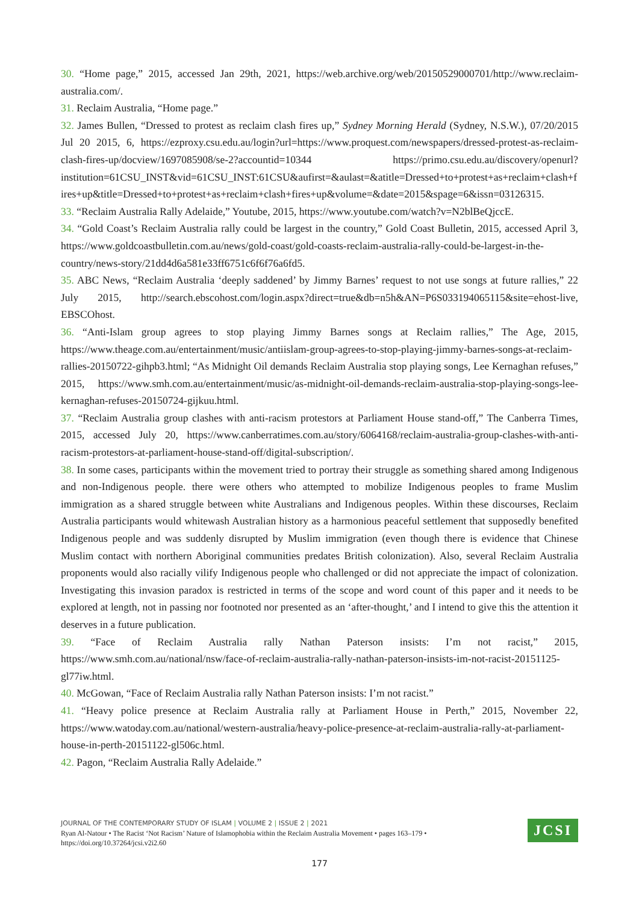30. “Home page,” 2015, accessed Jan 29th, 2021, https://web.archive.org/web/20150529000701/http://www.reclaim-australia.com/.
31. Reclaim Australia, “Home page.”
32. James Bullen, “Dressed to protest as reclaim clash fires up,” Sydney Morning Herald (Sydney, N.S.W.), 07/20/2015 Jul 20 2015, 6, https://ezproxy.csu.edu.au/login?url=https://www.proquest.com/newspapers/dressed-protest-as-reclaim-clash-fires-up/docview/1697085908/se-2?accountid=10344 https://primo.csu.edu.au/discovery/openurl?institution=61CSU_INST&vid=61CSU_INST:61CSU&aufirst=&aulast=&atitle=Dressed+to+protest+as+reclaim+clash+fires+up&title=Dressed+to+protest+as+reclaim+clash+fires+up&volume=&date=2015&spage=6&issn=03126315.
33. “Reclaim Australia Rally Adelaide,” Youtube, 2015, https://www.youtube.com/watch?v=N2blBeQjccE.
34. “Gold Coast’s Reclaim Australia rally could be largest in the country,” Gold Coast Bulletin, 2015, accessed April 3, https://www.goldcoastbulletin.com.au/news/gold-coast/gold-coasts-reclaim-australia-rally-could-be-largest-in-the-country/news-story/21dd4d6a581e33ff6751c6f6f76a6fd5.
35. ABC News, “Reclaim Australia ‘deeply saddened’ by Jimmy Barnes’ request to not use songs at future rallies,” 22 July 2015, http://search.ebscohost.com/login.aspx?direct=true&db=n5h&AN=P6S033194065115&site=ehost-live, EBSCOhost.
36. “Anti-Islam group agrees to stop playing Jimmy Barnes songs at Reclaim rallies,” The Age, 2015, https://www.theage.com.au/entertainment/music/antiislam-group-agrees-to-stop-playing-jimmy-barnes-songs-at-reclaim-rallies-20150722-gihpb3.html; “As Midnight Oil demands Reclaim Australia stop playing songs, Lee Kernaghan refuses,” 2015, https://www.smh.com.au/entertainment/music/as-midnight-oil-demands-reclaim-australia-stop-playing-songs-lee-kernaghan-refuses-20150724-gijkuu.html.
37. “Reclaim Australia group clashes with anti-racism protestors at Parliament House stand-off,” The Canberra Times, 2015, accessed July 20, https://www.canberratimes.com.au/story/6064168/reclaim-australia-group-clashes-with-anti-racism-protestors-at-parliament-house-stand-off/digital-subscription/.
38. In some cases, participants within the movement tried to portray their struggle as something shared among Indigenous and non-Indigenous people. there were others who attempted to mobilize Indigenous peoples to frame Muslim immigration as a shared struggle between white Australians and Indigenous peoples. Within these discourses, Reclaim Australia participants would whitewash Australian history as a harmonious peaceful settlement that supposedly benefited Indigenous people and was suddenly disrupted by Muslim immigration (even though there is evidence that Chinese Muslim contact with northern Aboriginal communities predates British colonization). Also, several Reclaim Australia proponents would also racially vilify Indigenous people who challenged or did not appreciate the impact of colonization. Investigating this invasion paradox is restricted in terms of the scope and word count of this paper and it needs to be explored at length, not in passing nor footnoted nor presented as an ‘after-thought,’ and I intend to give this the attention it deserves in a future publication.
39. “Face of Reclaim Australia rally Nathan Paterson insists: I’m not racist,” 2015, https://www.smh.com.au/national/nsw/face-of-reclaim-australia-rally-nathan-paterson-insists-im-not-racist-20151125-gl77iw.html.
40. McGowan, “Face of Reclaim Australia rally Nathan Paterson insists: I’m not racist.”
41. “Heavy police presence at Reclaim Australia rally at Parliament House in Perth,” 2015, November 22, https://www.watoday.com.au/national/western-australia/heavy-police-presence-at-reclaim-australia-rally-at-parliament-house-in-perth-20151122-gl506c.html.
42. Pagon, “Reclaim Australia Rally Adelaide.”
JOURNAL OF THE CONTEMPORARY STUDY OF ISLAM | VOLUME 2 | ISSUE 2 | 2021
Ryan Al-Natour • The Racist ‘Not Racism’ Nature of Islamophobia within the Reclaim Australia Movement • pages 163–179 •
https://doi.org/10.37264/jcsi.v2i2.60
JCSI
177